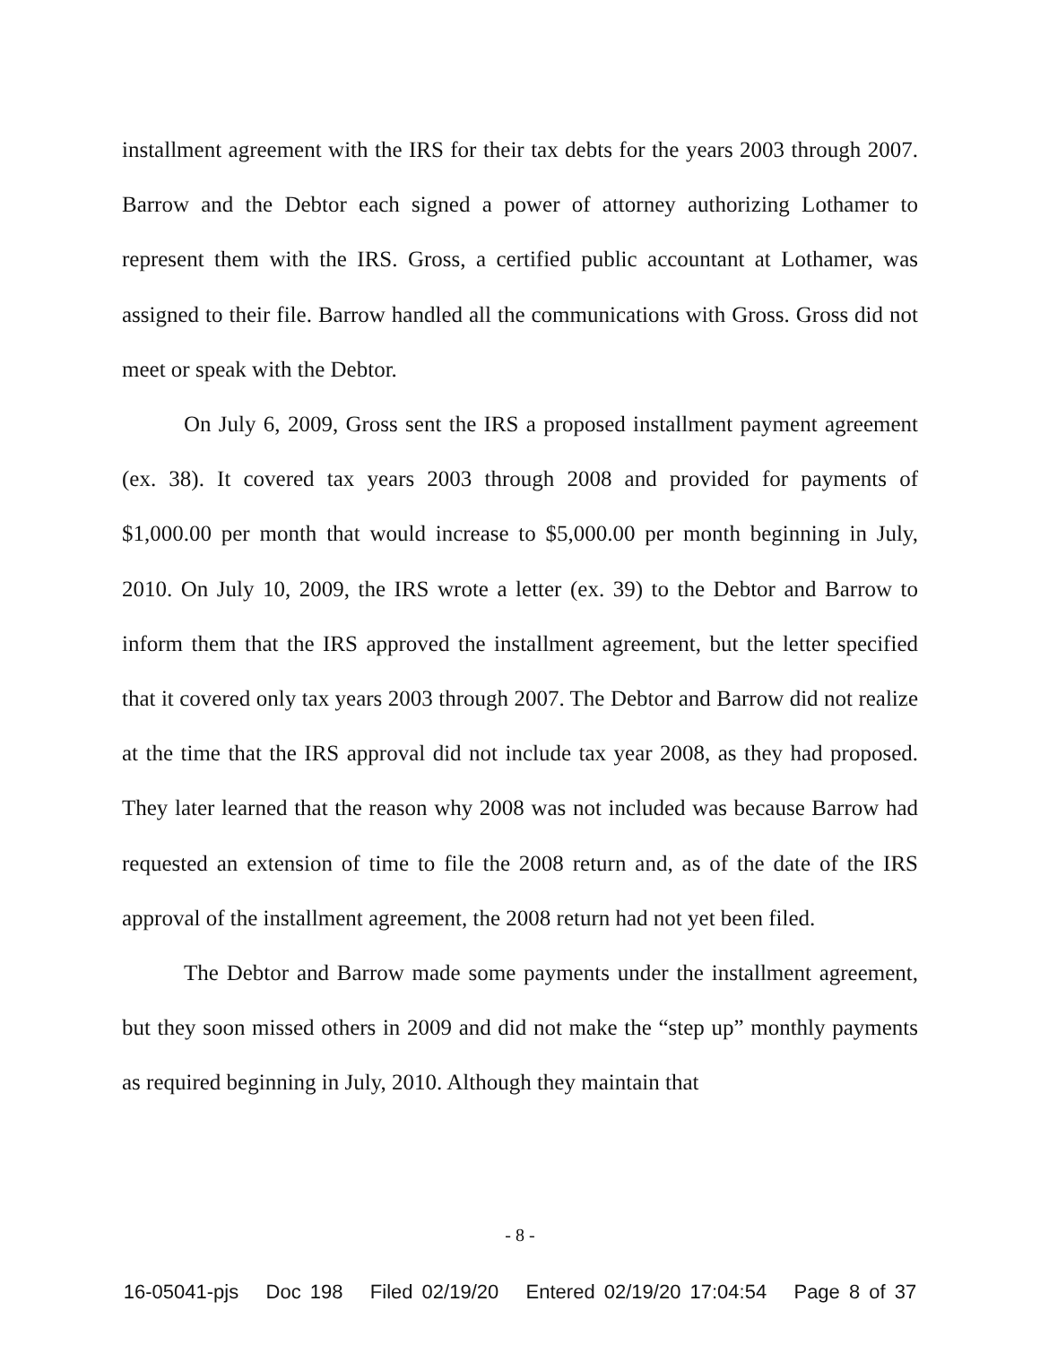installment agreement with the IRS for their tax debts for the years 2003 through 2007. Barrow and the Debtor each signed a power of attorney authorizing Lothamer to represent them with the IRS. Gross, a certified public accountant at Lothamer, was assigned to their file. Barrow handled all the communications with Gross. Gross did not meet or speak with the Debtor.
On July 6, 2009, Gross sent the IRS a proposed installment payment agreement (ex. 38). It covered tax years 2003 through 2008 and provided for payments of $1,000.00 per month that would increase to $5,000.00 per month beginning in July, 2010. On July 10, 2009, the IRS wrote a letter (ex. 39) to the Debtor and Barrow to inform them that the IRS approved the installment agreement, but the letter specified that it covered only tax years 2003 through 2007. The Debtor and Barrow did not realize at the time that the IRS approval did not include tax year 2008, as they had proposed. They later learned that the reason why 2008 was not included was because Barrow had requested an extension of time to file the 2008 return and, as of the date of the IRS approval of the installment agreement, the 2008 return had not yet been filed.
The Debtor and Barrow made some payments under the installment agreement, but they soon missed others in 2009 and did not make the “step up” monthly payments as required beginning in July, 2010. Although they maintain that
- 8 -
16-05041-pjs Doc 198 Filed 02/19/20 Entered 02/19/20 17:04:54 Page 8 of 37